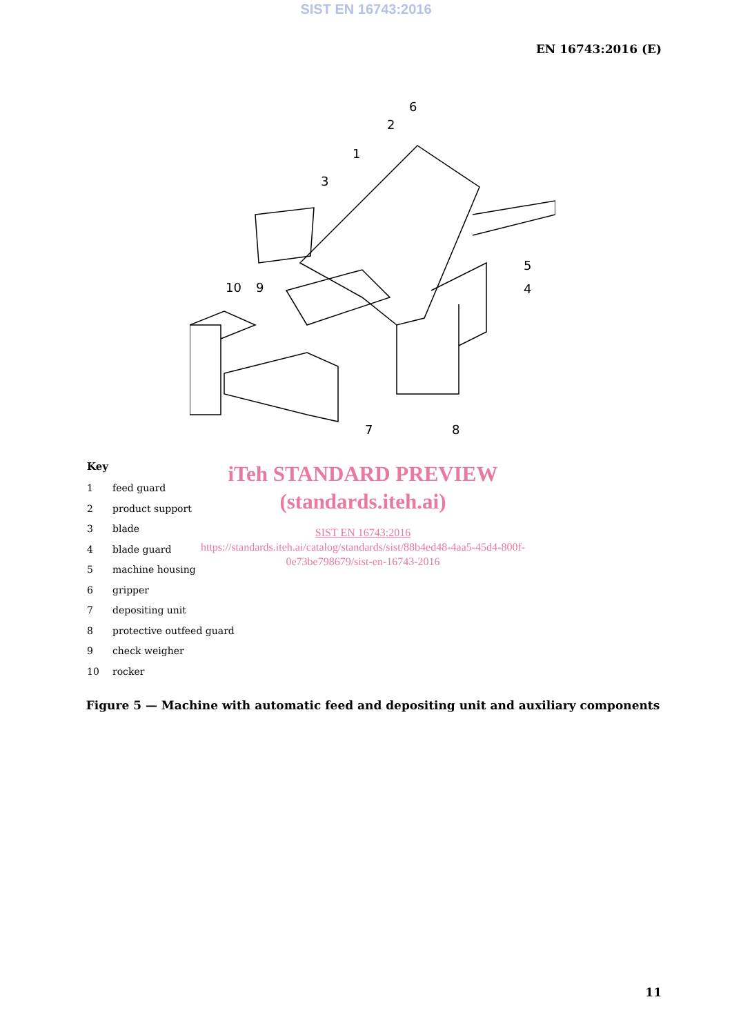SIST EN 16743:2016
EN 16743:2016 (E)
6
2
1
3
5
4
10
9
7
8
Key
1 feed guard
2 product support
3 blade
4 blade guard
5 machine housing
6 gripper
7 depositing unit
8 protective outfeed guard
9 check weigher
10 rocker
iTeh STANDARD PREVIEW
(standards.iteh.ai)
SIST EN 16743:2016
https://standards.iteh.ai/catalog/standards/sist/88b4ed48-4aa5-45d4-800f-
0e73be798679/sist-en-16743-2016
Figure 5 — Machine with automatic feed and depositing unit and auxiliary components
11